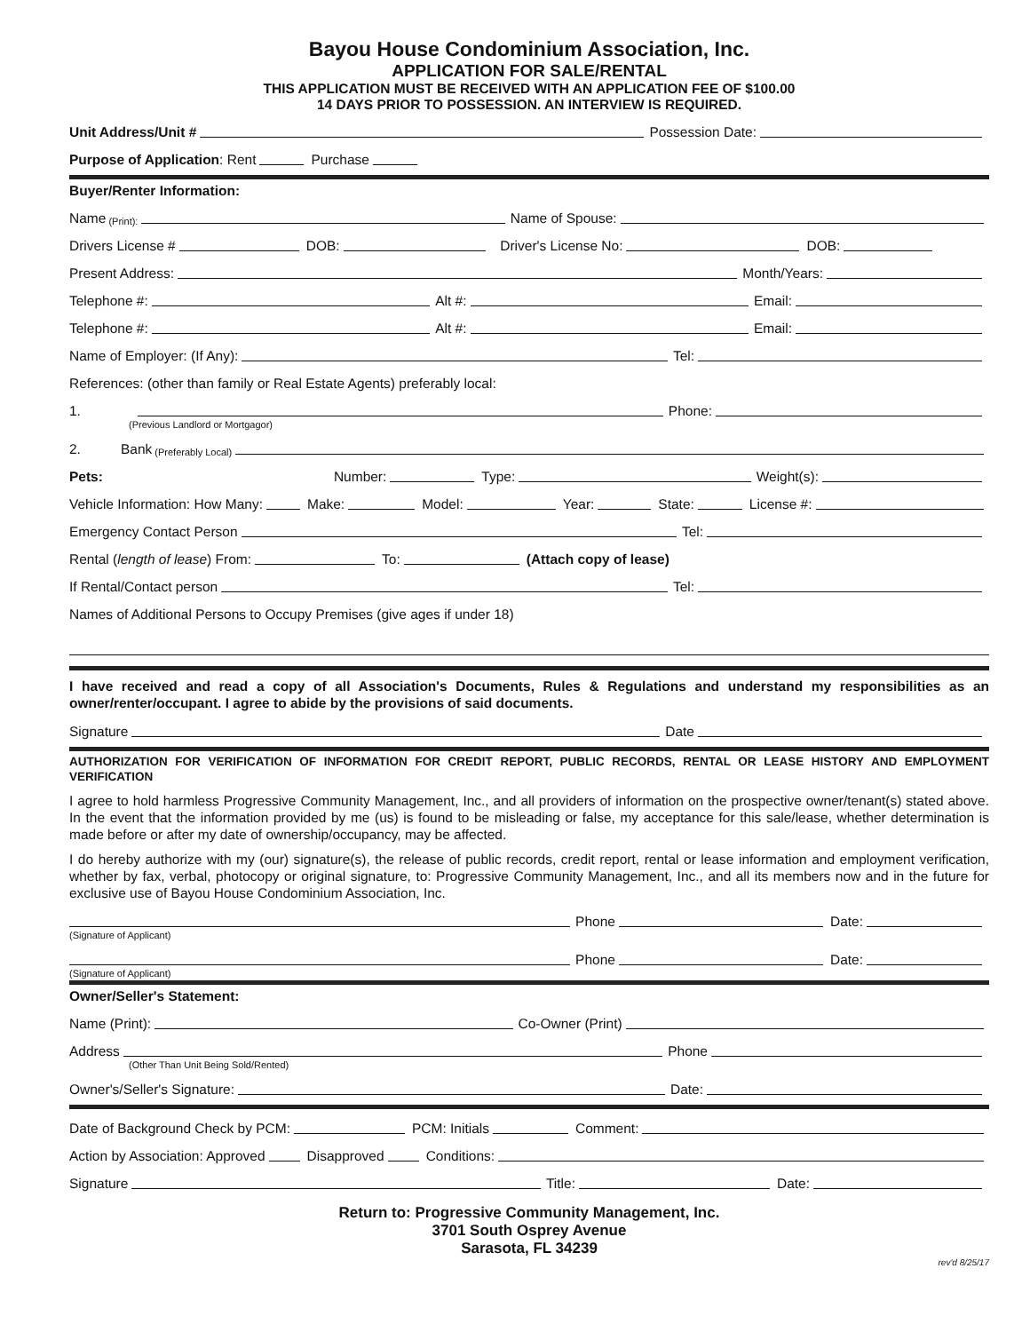Bayou House Condominium Association, Inc.
APPLICATION FOR SALE/RENTAL
THIS APPLICATION MUST BE RECEIVED WITH AN APPLICATION FEE OF $100.00
14 DAYS PRIOR TO POSSESSION. AN INTERVIEW IS REQUIRED.
Unit Address/Unit # Possession Date:
Purpose of Application: Rent Purchase
Buyer/Renter Information:
Name (Print): Name of Spouse:
Drivers License # DOB: Driver's License No: DOB:
Present Address: Month/Years:
Telephone #: Alt #: Email:
Telephone #: Alt #: Email:
Name of Employer: (If Any): Tel:
References: (other than family or Real Estate Agents) preferably local:
1. Phone:
(Previous Landlord or Mortgagor)
2. Bank (Preferably Local)
Pets: Number: Type: Weight(s):
Vehicle Information: How Many: Make: Model: Year: State: License #:
Emergency Contact Person Tel:
Rental (length of lease) From: To: (Attach copy of lease)
If Rental/Contact person Tel:
Names of Additional Persons to Occupy Premises (give ages if under 18)
I have received and read a copy of all Association's Documents, Rules & Regulations and understand my responsibilities as an owner/renter/occupant. I agree to abide by the provisions of said documents.
Signature Date
AUTHORIZATION FOR VERIFICATION OF INFORMATION FOR CREDIT REPORT, PUBLIC RECORDS, RENTAL OR LEASE HISTORY AND EMPLOYMENT VERIFICATION
I agree to hold harmless Progressive Community Management, Inc., and all providers of information on the prospective owner/tenant(s) stated above. In the event that the information provided by me (us) is found to be misleading or false, my acceptance for this sale/lease, whether determination is made before or after my date of ownership/occupancy, may be affected.
I do hereby authorize with my (our) signature(s), the release of public records, credit report, rental or lease information and employment verification, whether by fax, verbal, photocopy or original signature, to: Progressive Community Management, Inc., and all its members now and in the future for exclusive use of Bayou House Condominium Association, Inc.
Phone Date:
(Signature of Applicant)
Phone Date:
(Signature of Applicant)
Owner/Seller's Statement:
Name (Print): Co-Owner (Print)
Address Phone
(Other Than Unit Being Sold/Rented)
Owner's/Seller's Signature: Date:
Date of Background Check by PCM: PCM: Initials Comment:
Action by Association: Approved Disapproved Conditions:
Signature Title: Date:
Return to: Progressive Community Management, Inc.
3701 South Osprey Avenue
Sarasota, FL 34239
rev'd 8/25/17